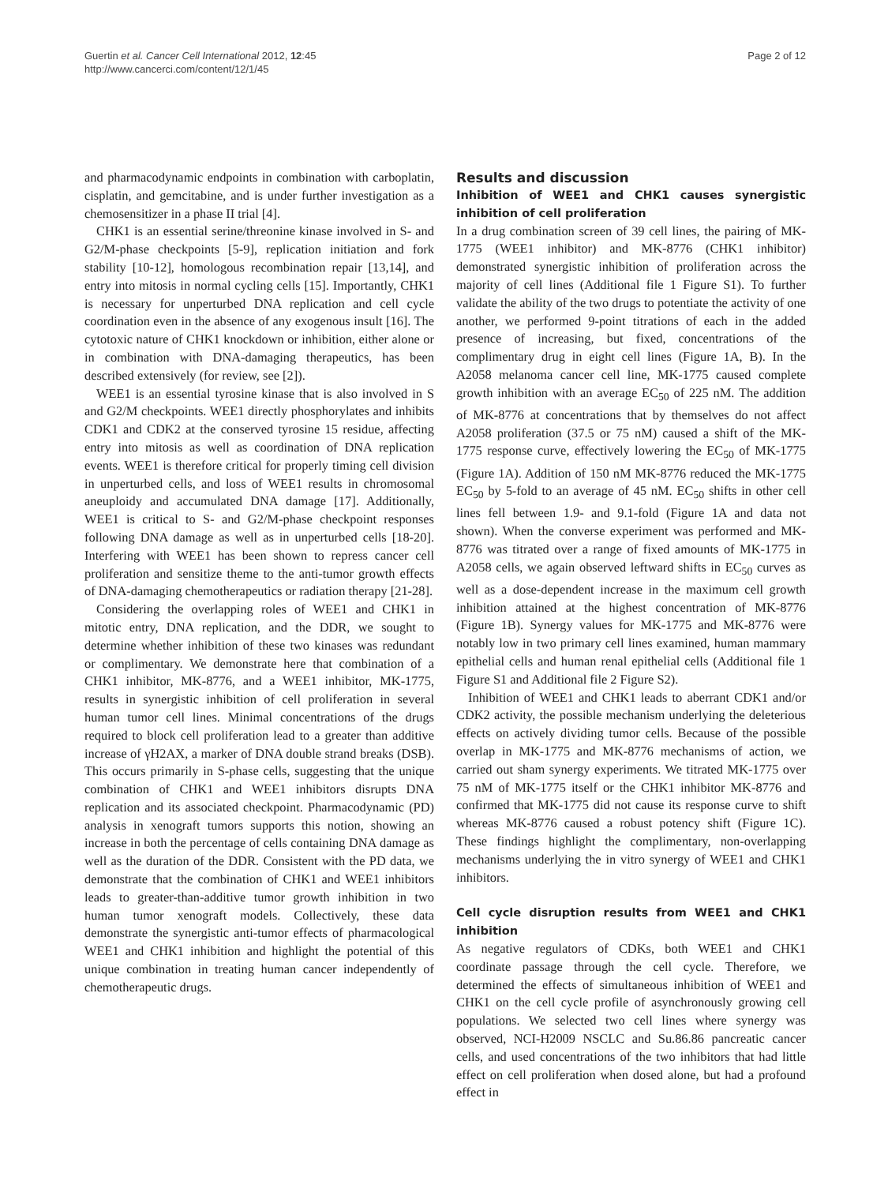Guertin et al. Cancer Cell International 2012, 12:45
http://www.cancerci.com/content/12/1/45
Page 2 of 12
and pharmacodynamic endpoints in combination with carboplatin, cisplatin, and gemcitabine, and is under further investigation as a chemosensitizer in a phase II trial [4].
CHK1 is an essential serine/threonine kinase involved in S- and G2/M-phase checkpoints [5-9], replication initiation and fork stability [10-12], homologous recombination repair [13,14], and entry into mitosis in normal cycling cells [15]. Importantly, CHK1 is necessary for unperturbed DNA replication and cell cycle coordination even in the absence of any exogenous insult [16]. The cytotoxic nature of CHK1 knockdown or inhibition, either alone or in combination with DNA-damaging therapeutics, has been described extensively (for review, see [2]).
WEE1 is an essential tyrosine kinase that is also involved in S and G2/M checkpoints. WEE1 directly phosphorylates and inhibits CDK1 and CDK2 at the conserved tyrosine 15 residue, affecting entry into mitosis as well as coordination of DNA replication events. WEE1 is therefore critical for properly timing cell division in unperturbed cells, and loss of WEE1 results in chromosomal aneuploidy and accumulated DNA damage [17]. Additionally, WEE1 is critical to S- and G2/M-phase checkpoint responses following DNA damage as well as in unperturbed cells [18-20]. Interfering with WEE1 has been shown to repress cancer cell proliferation and sensitize theme to the anti-tumor growth effects of DNA-damaging chemotherapeutics or radiation therapy [21-28].
Considering the overlapping roles of WEE1 and CHK1 in mitotic entry, DNA replication, and the DDR, we sought to determine whether inhibition of these two kinases was redundant or complimentary. We demonstrate here that combination of a CHK1 inhibitor, MK-8776, and a WEE1 inhibitor, MK-1775, results in synergistic inhibition of cell proliferation in several human tumor cell lines. Minimal concentrations of the drugs required to block cell proliferation lead to a greater than additive increase of γH2AX, a marker of DNA double strand breaks (DSB). This occurs primarily in S-phase cells, suggesting that the unique combination of CHK1 and WEE1 inhibitors disrupts DNA replication and its associated checkpoint. Pharmacodynamic (PD) analysis in xenograft tumors supports this notion, showing an increase in both the percentage of cells containing DNA damage as well as the duration of the DDR. Consistent with the PD data, we demonstrate that the combination of CHK1 and WEE1 inhibitors leads to greater-than-additive tumor growth inhibition in two human tumor xenograft models. Collectively, these data demonstrate the synergistic anti-tumor effects of pharmacological WEE1 and CHK1 inhibition and highlight the potential of this unique combination in treating human cancer independently of chemotherapeutic drugs.
Results and discussion
Inhibition of WEE1 and CHK1 causes synergistic inhibition of cell proliferation
In a drug combination screen of 39 cell lines, the pairing of MK-1775 (WEE1 inhibitor) and MK-8776 (CHK1 inhibitor) demonstrated synergistic inhibition of proliferation across the majority of cell lines (Additional file 1 Figure S1). To further validate the ability of the two drugs to potentiate the activity of one another, we performed 9-point titrations of each in the added presence of increasing, but fixed, concentrations of the complimentary drug in eight cell lines (Figure 1A, B). In the A2058 melanoma cancer cell line, MK-1775 caused complete growth inhibition with an average EC<sub>50</sub> of 225 nM. The addition of MK-8776 at concentrations that by themselves do not affect A2058 proliferation (37.5 or 75 nM) caused a shift of the MK-1775 response curve, effectively lowering the EC<sub>50</sub> of MK-1775 (Figure 1A). Addition of 150 nM MK-8776 reduced the MK-1775 EC<sub>50</sub> by 5-fold to an average of 45 nM. EC<sub>50</sub> shifts in other cell lines fell between 1.9- and 9.1-fold (Figure 1A and data not shown). When the converse experiment was performed and MK-8776 was titrated over a range of fixed amounts of MK-1775 in A2058 cells, we again observed leftward shifts in EC<sub>50</sub> curves as well as a dose-dependent increase in the maximum cell growth inhibition attained at the highest concentration of MK-8776 (Figure 1B). Synergy values for MK-1775 and MK-8776 were notably low in two primary cell lines examined, human mammary epithelial cells and human renal epithelial cells (Additional file 1 Figure S1 and Additional file 2 Figure S2).
Inhibition of WEE1 and CHK1 leads to aberrant CDK1 and/or CDK2 activity, the possible mechanism underlying the deleterious effects on actively dividing tumor cells. Because of the possible overlap in MK-1775 and MK-8776 mechanisms of action, we carried out sham synergy experiments. We titrated MK-1775 over 75 nM of MK-1775 itself or the CHK1 inhibitor MK-8776 and confirmed that MK-1775 did not cause its response curve to shift whereas MK-8776 caused a robust potency shift (Figure 1C). These findings highlight the complimentary, non-overlapping mechanisms underlying the in vitro synergy of WEE1 and CHK1 inhibitors.
Cell cycle disruption results from WEE1 and CHK1 inhibition
As negative regulators of CDKs, both WEE1 and CHK1 coordinate passage through the cell cycle. Therefore, we determined the effects of simultaneous inhibition of WEE1 and CHK1 on the cell cycle profile of asynchronously growing cell populations. We selected two cell lines where synergy was observed, NCI-H2009 NSCLC and Su.86.86 pancreatic cancer cells, and used concentrations of the two inhibitors that had little effect on cell proliferation when dosed alone, but had a profound effect in